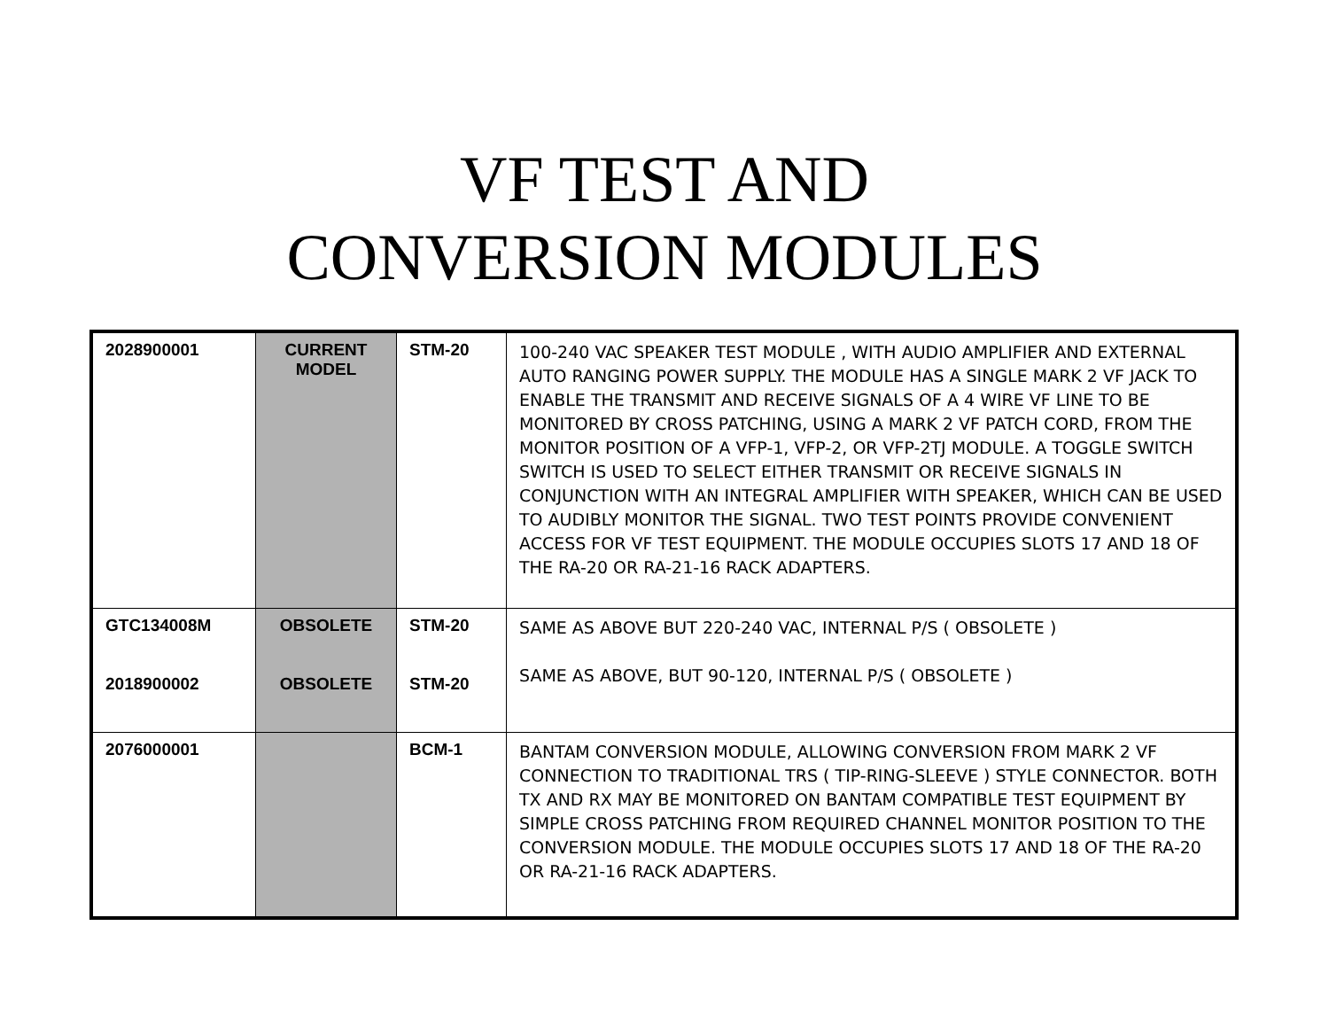VF TEST AND
CONVERSION MODULES
| 2028900001 | CURRENT MODEL | STM-20 | 100-240 VAC SPEAKER TEST MODULE , WITH AUDIO AMPLIFIER AND EXTERNAL AUTO RANGING POWER SUPPLY. THE MODULE HAS A SINGLE MARK 2 VF JACK TO ENABLE THE TRANSMIT AND RECEIVE SIGNALS OF A 4 WIRE VF LINE TO BE MONITORED BY CROSS PATCHING, USING A MARK 2 VF PATCH CORD, FROM THE MONITOR POSITION OF A VFP-1, VFP-2, OR VFP-2TJ MODULE. A TOGGLE SWITCH SWITCH IS USED TO SELECT EITHER TRANSMIT OR RECEIVE SIGNALS IN CONJUNCTION WITH AN INTEGRAL AMPLIFIER WITH SPEAKER, WHICH CAN BE USED TO AUDIBLY MONITOR THE SIGNAL. TWO TEST POINTS PROVIDE CONVENIENT ACCESS FOR VF TEST EQUIPMENT. THE MODULE OCCUPIES SLOTS 17 AND 18 OF THE RA-20 OR RA-21-16 RACK ADAPTERS. |
| GTC134008M 2018900002 | OBSOLETE OBSOLETE | STM-20 STM-20 | SAME AS ABOVE BUT 220-240 VAC, INTERNAL P/S ( OBSOLETE ) SAME AS ABOVE, BUT 90-120, INTERNAL P/S ( OBSOLETE ) |
| 2076000001 | | BCM-1 | BANTAM CONVERSION MODULE, ALLOWING CONVERSION FROM MARK 2 VF CONNECTION TO TRADITIONAL TRS ( TIP-RING-SLEEVE ) STYLE CONNECTOR. BOTH TX AND RX MAY BE MONITORED ON BANTAM COMPATIBLE TEST EQUIPMENT BY SIMPLE CROSS PATCHING FROM REQUIRED CHANNEL MONITOR POSITION TO THE CONVERSION MODULE. THE MODULE OCCUPIES SLOTS 17 AND 18 OF THE RA-20 OR RA-21-16 RACK ADAPTERS. |